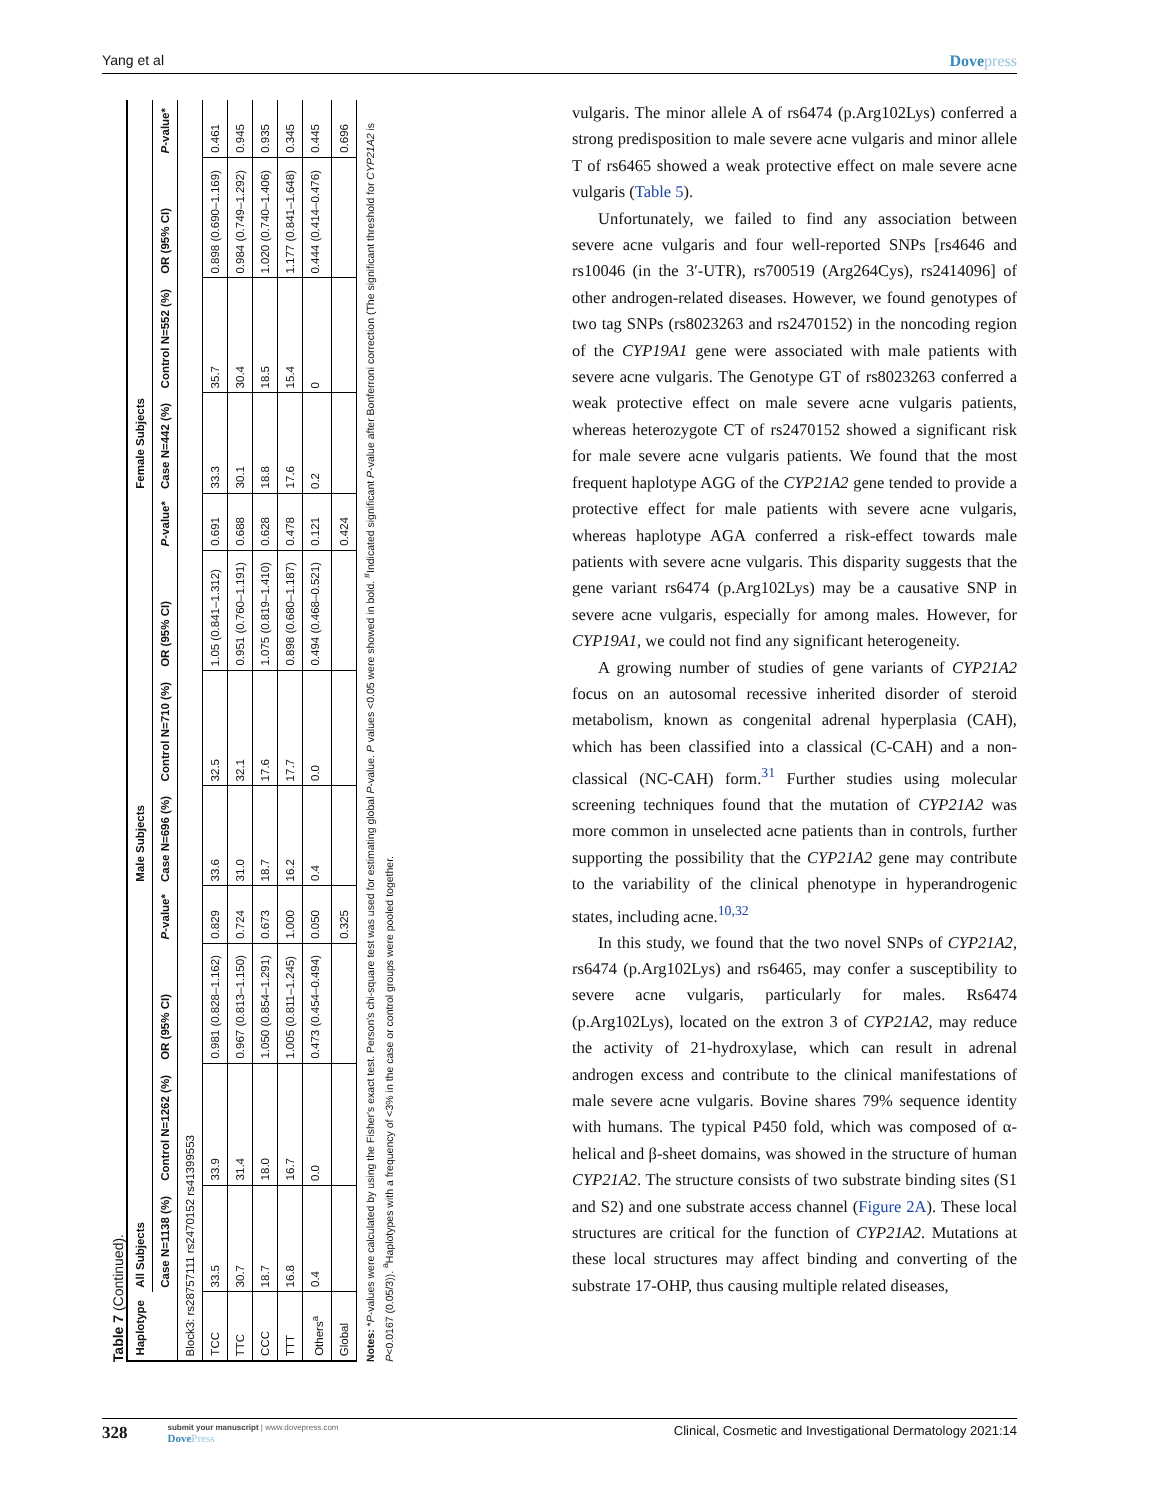Yang et al Dovepress
Table 7 (Continued).
| Haplotype | All Subjects | | | | Male Subjects | | | | Female Subjects | | | |
| --- | --- | --- | --- | --- | --- | --- | --- | --- | --- | --- | --- | --- |
| | Case N=1138 (%) | Control N=1262 (%) | OR (95% CI) | P -value* | Case N=696 (%) | Control N=710 (%) | OR (95% CI) | P -value* | Case N=442 (%) | Control N=552 (%) | OR (95% CI) | P -value* |
| Block3: rs28757111 rs2470152 rs41399553 | | | | | | | | | | | | |
| TCC | 33.5 | 33.9 | 0.981 (0.828–1.162) | 0.829 | 33.6 | 32.5 | 1.05 (0.841–1.312) | 0.691 | 33.3 | 35.7 | 0.898 (0.690–1.169) | 0.461 |
| TTC | 30.7 | 31.4 | 0.967 (0.813–1.150) | 0.724 | 31.0 | 32.1 | 0.951 (0.760–1.191) | 0.688 | 30.1 | 30.4 | 0.984 (0.749–1.292) | 0.945 |
| CCC | 18.7 | 18.0 | 1.050 (0.854–1.291) | 0.673 | 18.7 | 17.6 | 1.075 (0.819–1.410) | 0.628 | 18.8 | 18.5 | 1.020 (0.740–1.406) | 0.935 |
| TTT | 16.8 | 16.7 | 1.005 (0.811–1.245) | 1.000 | 16.2 | 17.7 | 0.898 (0.680–1.187) | 0.478 | 17.6 | 15.4 | 1.177 (0.841–1.648) | 0.345 |
| Others<sup>a</sup> | 0.4 | 0.0 | 0.473 (0.454–0.494) | 0.050 | 0.4 | 0.0 | 0.494 (0.468–0.521) | 0.121 | 0.2 | 0 | 0.444 (0.414–0.476) | 0.445 |
| Global | | | | 0.325 | | | | 0.424 | | | | 0.696 |
Notes: *P-values were calculated by using the Fisher's exact test. Person's chi-square test was used for estimating global P-value. P values <0.05 were showed in bold. <sup>#</sup>Indicated significant P-value after Bonferroni correction (The significant threshold for CYP21A2 is P<0.0167 (0.05/3)). <sup>a</sup>Haplotypes with a frequency of <3% in the case or control groups were pooled together.
vulgaris. The minor allele A of rs6474 (p.Arg102Lys) conferred a strong predisposition to male severe acne vulgaris and minor allele T of rs6465 showed a weak protective effect on male severe acne vulgaris (Table 5).
Unfortunately, we failed to find any association between severe acne vulgaris and four well-reported SNPs [rs4646 and rs10046 (in the 3′-UTR), rs700519 (Arg264Cys), rs2414096] of other androgen-related diseases. However, we found genotypes of two tag SNPs (rs8023263 and rs2470152) in the noncoding region of the CYP19A1 gene were associated with male patients with severe acne vulgaris. The Genotype GT of rs8023263 conferred a weak protective effect on male severe acne vulgaris patients, whereas heterozygote CT of rs2470152 showed a significant risk for male severe acne vulgaris patients. We found that the most frequent haplotype AGG of the CYP21A2 gene tended to provide a protective effect for male patients with severe acne vulgaris, whereas haplotype AGA conferred a risk-effect towards male patients with severe acne vulgaris. This disparity suggests that the gene variant rs6474 (p.Arg102Lys) may be a causative SNP in severe acne vulgaris, especially for among males. However, for CYP19A1, we could not find any significant heterogeneity.
A growing number of studies of gene variants of CYP21A2 focus on an autosomal recessive inherited disorder of steroid metabolism, known as congenital adrenal hyperplasia (CAH), which has been classified into a classical (C-CAH) and a non-classical (NC-CAH) form.<sup>31</sup> Further studies using molecular screening techniques found that the mutation of CYP21A2 was more common in unselected acne patients than in controls, further supporting the possibility that the CYP21A2 gene may contribute to the variability of the clinical phenotype in hyperandrogenic states, including acne.<sup>10,32</sup>
In this study, we found that the two novel SNPs of CYP21A2, rs6474 (p.Arg102Lys) and rs6465, may confer a susceptibility to severe acne vulgaris, particularly for males. Rs6474 (p.Arg102Lys), located on the extron 3 of CYP21A2, may reduce the activity of 21-hydroxylase, which can result in adrenal androgen excess and contribute to the clinical manifestations of male severe acne vulgaris. Bovine shares 79% sequence identity with humans. The typical P450 fold, which was composed of α-helical and β-sheet domains, was showed in the structure of human CYP21A2. The structure consists of two substrate binding sites (S1 and S2) and one substrate access channel (Figure 2A). These local structures are critical for the function of CYP21A2. Mutations at these local structures may affect binding and converting of the substrate 17-OHP, thus causing multiple related diseases,
328
submit your manuscript | www.dovepress.com
DovePress
Clinical, Cosmetic and Investigational Dermatology 2021:14